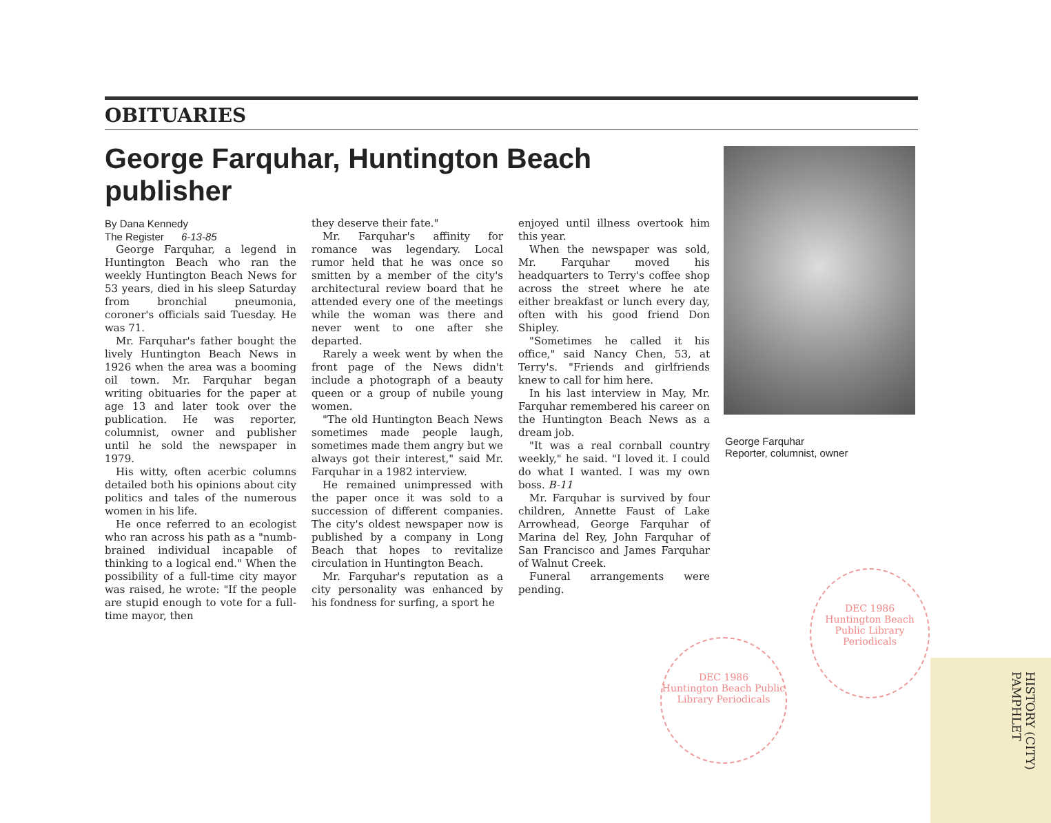OBITUARIES
George Farquhar, Huntington Beach publisher
By Dana Kennedy
The Register 6-13-85
George Farquhar, a legend in Huntington Beach who ran the weekly Huntington Beach News for 53 years, died in his sleep Saturday from bronchial pneumonia, coroner's officials said Tuesday. He was 71.
Mr. Farquhar's father bought the lively Huntington Beach News in 1926 when the area was a booming oil town. Mr. Farquhar began writing obituaries for the paper at age 13 and later took over the publication. He was reporter, columnist, owner and publisher until he sold the newspaper in 1979.
His witty, often acerbic columns detailed both his opinions about city politics and tales of the numerous women in his life.
He once referred to an ecologist who ran across his path as a "numb-brained individual incapable of thinking to a logical end." When the possibility of a full-time city mayor was raised, he wrote: "If the people are stupid enough to vote for a full-time mayor, then
they deserve their fate."
Mr. Farquhar's affinity for romance was legendary. Local rumor held that he was once so smitten by a member of the city's architectural review board that he attended every one of the meetings while the woman was there and never went to one after she departed.
Rarely a week went by when the front page of the News didn't include a photograph of a beauty queen or a group of nubile young women.
"The old Huntington Beach News sometimes made people laugh, sometimes made them angry but we always got their interest," said Mr. Farquhar in a 1982 interview.
He remained unimpressed with the paper once it was sold to a succession of different companies. The city's oldest newspaper now is published by a company in Long Beach that hopes to revitalize circulation in Huntington Beach.
Mr. Farquhar's reputation as a city personality was enhanced by his fondness for surfing, a sport he
enjoyed until illness overtook him this year.
When the newspaper was sold, Mr. Farquhar moved his headquarters to Terry's coffee shop across the street where he ate either breakfast or lunch every day, often with his good friend Don Shipley.
"Sometimes he called it his office," said Nancy Chen, 53, at Terry's. "Friends and girlfriends knew to call for him here.
In his last interview in May, Mr. Farquhar remembered his career on the Huntington Beach News as a dream job.
"It was a real cornball country weekly," he said. "I loved it. I could do what I wanted. I was my own boss. B-11
Mr. Farquhar is survived by four children, Annette Faust of Lake Arrowhead, George Farquhar of Marina del Rey, John Farquhar of San Francisco and James Farquhar of Walnut Creek.
Funeral arrangements were pending.
George Farquhar
Reporter, columnist, owner
DEC 1986
Huntington Beach Public Library Periodicals
DEC 1986
Huntington Beach Public Library Periodicals
HISTORY (CITY) PAMPHLET